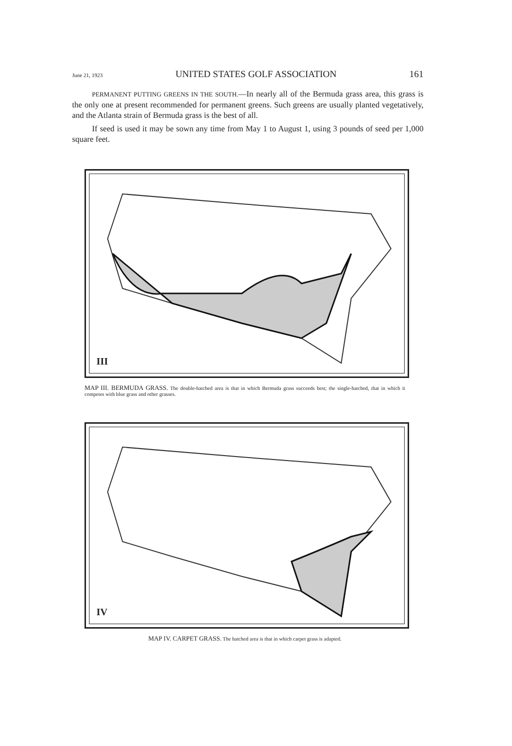June 21, 1923 UNITED STATES GOLF ASSOCIATION 161
PERMANENT PUTTING GREENS IN THE SOUTH.—In nearly all of the Bermuda grass area, this grass is the only one at present recommended for permanent greens. Such greens are usually planted vegetatively, and the Atlanta strain of Bermuda grass is the best of all.
If seed is used it may be sown any time from May 1 to August 1, using 3 pounds of seed per 1,000 square feet.
III
MAP III. BERMUDA GRASS. The double-hatched area is that in which Bermuda grass succeeds best; the single-hatched, that in which it competes with blue grass and other grasses.
IV
MAP IV. CARPET GRASS. The hatched area is that in which carpet grass is adapted.